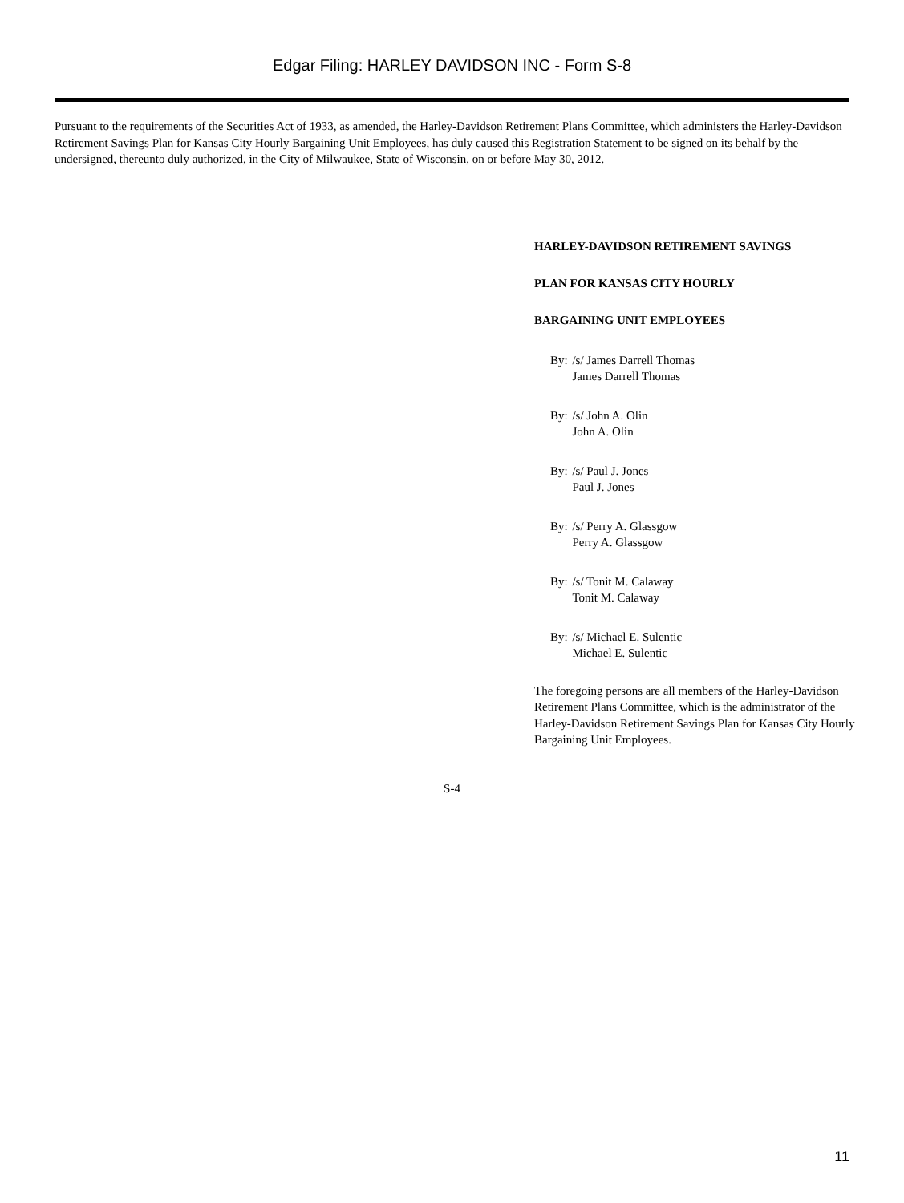Edgar Filing: HARLEY DAVIDSON INC - Form S-8
Pursuant to the requirements of the Securities Act of 1933, as amended, the Harley-Davidson Retirement Plans Committee, which administers the Harley-Davidson Retirement Savings Plan for Kansas City Hourly Bargaining Unit Employees, has duly caused this Registration Statement to be signed on its behalf by the undersigned, thereunto duly authorized, in the City of Milwaukee, State of Wisconsin, on or before May 30, 2012.
HARLEY-DAVIDSON RETIREMENT SAVINGS
PLAN FOR KANSAS CITY HOURLY
BARGAINING UNIT EMPLOYEES
| By: | /s/ James Darrell Thomas James Darrell Thomas |
| By: | /s/ John A. Olin John A. Olin |
| By: | /s/ Paul J. Jones Paul J. Jones |
| By: | /s/ Perry A. Glassgow Perry A. Glassgow |
| By: | /s/ Tonit M. Calaway Tonit M. Calaway |
| By: | /s/ Michael E. Sulentic Michael E. Sulentic |
The foregoing persons are all members of the Harley-Davidson Retirement Plans Committee, which is the administrator of the Harley-Davidson Retirement Savings Plan for Kansas City Hourly Bargaining Unit Employees.
S-4
11